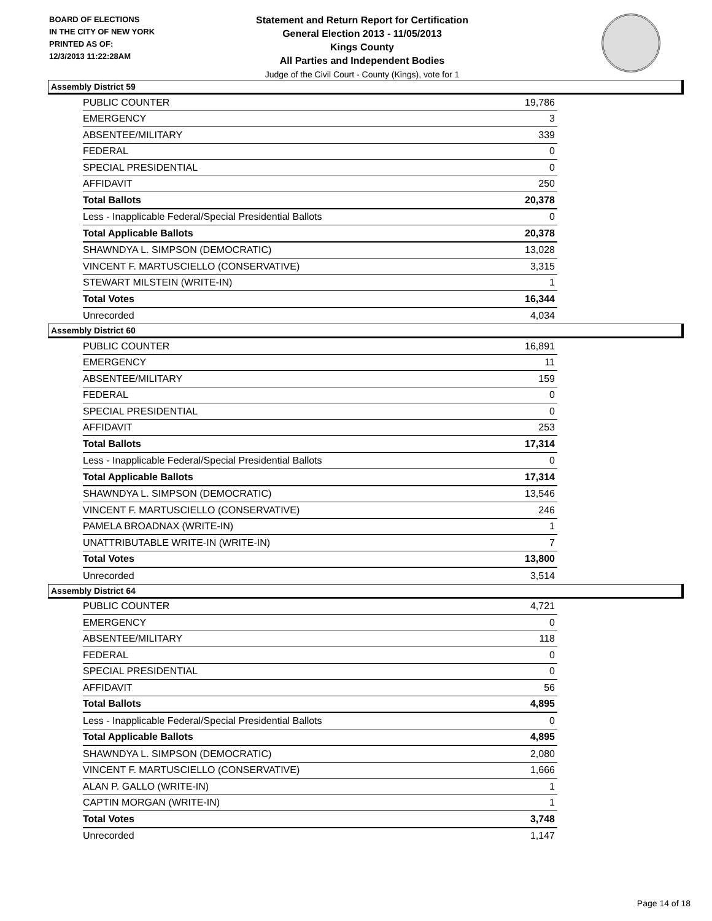BOARD OF ELECTIONS
IN THE CITY OF NEW YORK
PRINTED AS OF:
12/3/2013 11:22:28AM
Statement and Return Report for Certification
General Election 2013 - 11/05/2013
Kings County
All Parties and Independent Bodies
Judge of the Civil Court - County (Kings), vote for 1
Assembly District 59
| PUBLIC COUNTER | 19,786 |
| EMERGENCY | 3 |
| ABSENTEE/MILITARY | 339 |
| FEDERAL | 0 |
| SPECIAL PRESIDENTIAL | 0 |
| AFFIDAVIT | 250 |
| Total Ballots | 20,378 |
| Less - Inapplicable Federal/Special Presidential Ballots | 0 |
| Total Applicable Ballots | 20,378 |
| SHAWNDYA L. SIMPSON (DEMOCRATIC) | 13,028 |
| VINCENT F. MARTUSCIELLO (CONSERVATIVE) | 3,315 |
| STEWART MILSTEIN (WRITE-IN) | 1 |
| Total Votes | 16,344 |
| Unrecorded | 4,034 |
Assembly District 60
| PUBLIC COUNTER | 16,891 |
| EMERGENCY | 11 |
| ABSENTEE/MILITARY | 159 |
| FEDERAL | 0 |
| SPECIAL PRESIDENTIAL | 0 |
| AFFIDAVIT | 253 |
| Total Ballots | 17,314 |
| Less - Inapplicable Federal/Special Presidential Ballots | 0 |
| Total Applicable Ballots | 17,314 |
| SHAWNDYA L. SIMPSON (DEMOCRATIC) | 13,546 |
| VINCENT F. MARTUSCIELLO (CONSERVATIVE) | 246 |
| PAMELA BROADNAX (WRITE-IN) | 1 |
| UNATTRIBUTABLE WRITE-IN (WRITE-IN) | 7 |
| Total Votes | 13,800 |
| Unrecorded | 3,514 |
Assembly District 64
| PUBLIC COUNTER | 4,721 |
| EMERGENCY | 0 |
| ABSENTEE/MILITARY | 118 |
| FEDERAL | 0 |
| SPECIAL PRESIDENTIAL | 0 |
| AFFIDAVIT | 56 |
| Total Ballots | 4,895 |
| Less - Inapplicable Federal/Special Presidential Ballots | 0 |
| Total Applicable Ballots | 4,895 |
| SHAWNDYA L. SIMPSON (DEMOCRATIC) | 2,080 |
| VINCENT F. MARTUSCIELLO (CONSERVATIVE) | 1,666 |
| ALAN P. GALLO (WRITE-IN) | 1 |
| CAPTIN MORGAN (WRITE-IN) | 1 |
| Total Votes | 3,748 |
| Unrecorded | 1,147 |
Page 14 of 18